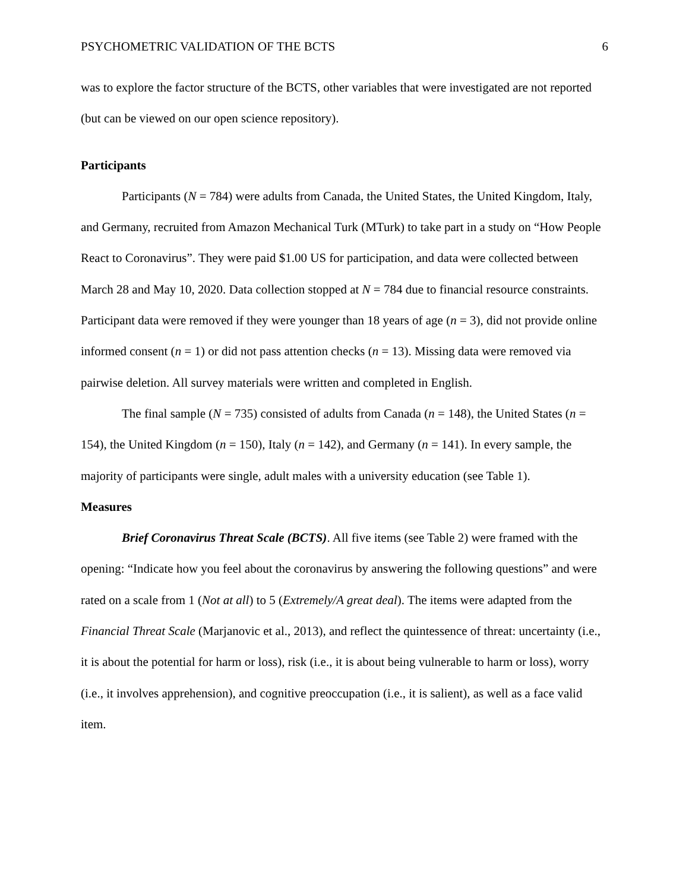PSYCHOMETRIC VALIDATION OF THE BCTS 6
was to explore the factor structure of the BCTS, other variables that were investigated are not reported (but can be viewed on our open science repository).
Participants
Participants (N = 784) were adults from Canada, the United States, the United Kingdom, Italy, and Germany, recruited from Amazon Mechanical Turk (MTurk) to take part in a study on “How People React to Coronavirus”. They were paid $1.00 US for participation, and data were collected between March 28 and May 10, 2020. Data collection stopped at N = 784 due to financial resource constraints. Participant data were removed if they were younger than 18 years of age (n = 3), did not provide online informed consent (n = 1) or did not pass attention checks (n = 13). Missing data were removed via pairwise deletion. All survey materials were written and completed in English.
The final sample (N = 735) consisted of adults from Canada (n = 148), the United States (n = 154), the United Kingdom (n = 150), Italy (n = 142), and Germany (n = 141). In every sample, the majority of participants were single, adult males with a university education (see Table 1).
Measures
Brief Coronavirus Threat Scale (BCTS). All five items (see Table 2) were framed with the opening: “Indicate how you feel about the coronavirus by answering the following questions” and were rated on a scale from 1 (Not at all) to 5 (Extremely/A great deal). The items were adapted from the Financial Threat Scale (Marjanovic et al., 2013), and reflect the quintessence of threat: uncertainty (i.e., it is about the potential for harm or loss), risk (i.e., it is about being vulnerable to harm or loss), worry (i.e., it involves apprehension), and cognitive preoccupation (i.e., it is salient), as well as a face valid item.